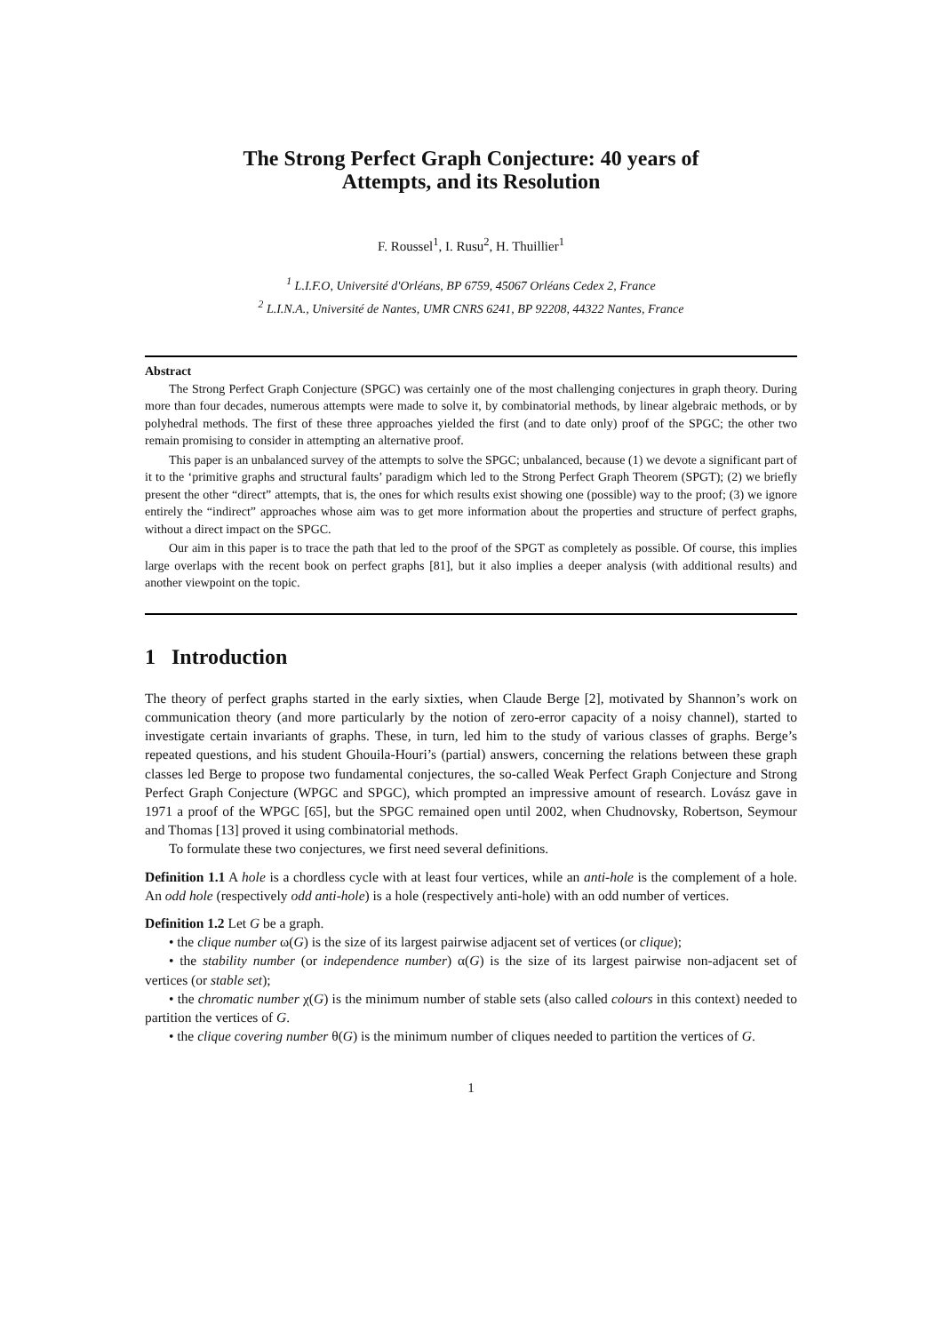The Strong Perfect Graph Conjecture: 40 years of
Attempts, and its Resolution
F. Roussel<sup>1</sup>, I. Rusu<sup>2</sup>, H. Thuillier<sup>1</sup>
<sup>1</sup> L.I.F.O, Université d'Orléans, BP 6759, 45067 Orléans Cedex 2, France
<sup>2</sup> L.I.N.A., Université de Nantes, UMR CNRS 6241, BP 92208, 44322 Nantes, France
Abstract
The Strong Perfect Graph Conjecture (SPGC) was certainly one of the most challenging conjectures in graph theory. During more than four decades, numerous attempts were made to solve it, by combinatorial methods, by linear algebraic methods, or by polyhedral methods. The first of these three approaches yielded the first (and to date only) proof of the SPGC; the other two remain promising to consider in attempting an alternative proof.
This paper is an unbalanced survey of the attempts to solve the SPGC; unbalanced, because (1) we devote a significant part of it to the ‘primitive graphs and structural faults’ paradigm which led to the Strong Perfect Graph Theorem (SPGT); (2) we briefly present the other “direct” attempts, that is, the ones for which results exist showing one (possible) way to the proof; (3) we ignore entirely the “indirect” approaches whose aim was to get more information about the properties and structure of perfect graphs, without a direct impact on the SPGC.
Our aim in this paper is to trace the path that led to the proof of the SPGT as completely as possible. Of course, this implies large overlaps with the recent book on perfect graphs [81], but it also implies a deeper analysis (with additional results) and another viewpoint on the topic.
1 Introduction
The theory of perfect graphs started in the early sixties, when Claude Berge [2], motivated by Shannon’s work on communication theory (and more particularly by the notion of zero-error capacity of a noisy channel), started to investigate certain invariants of graphs. These, in turn, led him to the study of various classes of graphs. Berge’s repeated questions, and his student Ghouila-Houri’s (partial) answers, concerning the relations between these graph classes led Berge to propose two fundamental conjectures, the so-called Weak Perfect Graph Conjecture and Strong Perfect Graph Conjecture (WPGC and SPGC), which prompted an impressive amount of research. Lovász gave in 1971 a proof of the WPGC [65], but the SPGC remained open until 2002, when Chudnovsky, Robertson, Seymour and Thomas [13] proved it using combinatorial methods.
To formulate these two conjectures, we first need several definitions.
Definition 1.1 A hole is a chordless cycle with at least four vertices, while an anti-hole is the complement of a hole. An odd hole (respectively odd anti-hole) is a hole (respectively anti-hole) with an odd number of vertices.
Definition 1.2 Let G be a graph.
• the clique number ω(G) is the size of its largest pairwise adjacent set of vertices (or clique);
• the stability number (or independence number) α(G) is the size of its largest pairwise non-adjacent set of vertices (or stable set);
• the chromatic number χ(G) is the minimum number of stable sets (also called colours in this context) needed to partition the vertices of G.
• the clique covering number θ(G) is the minimum number of cliques needed to partition the vertices of G.
1